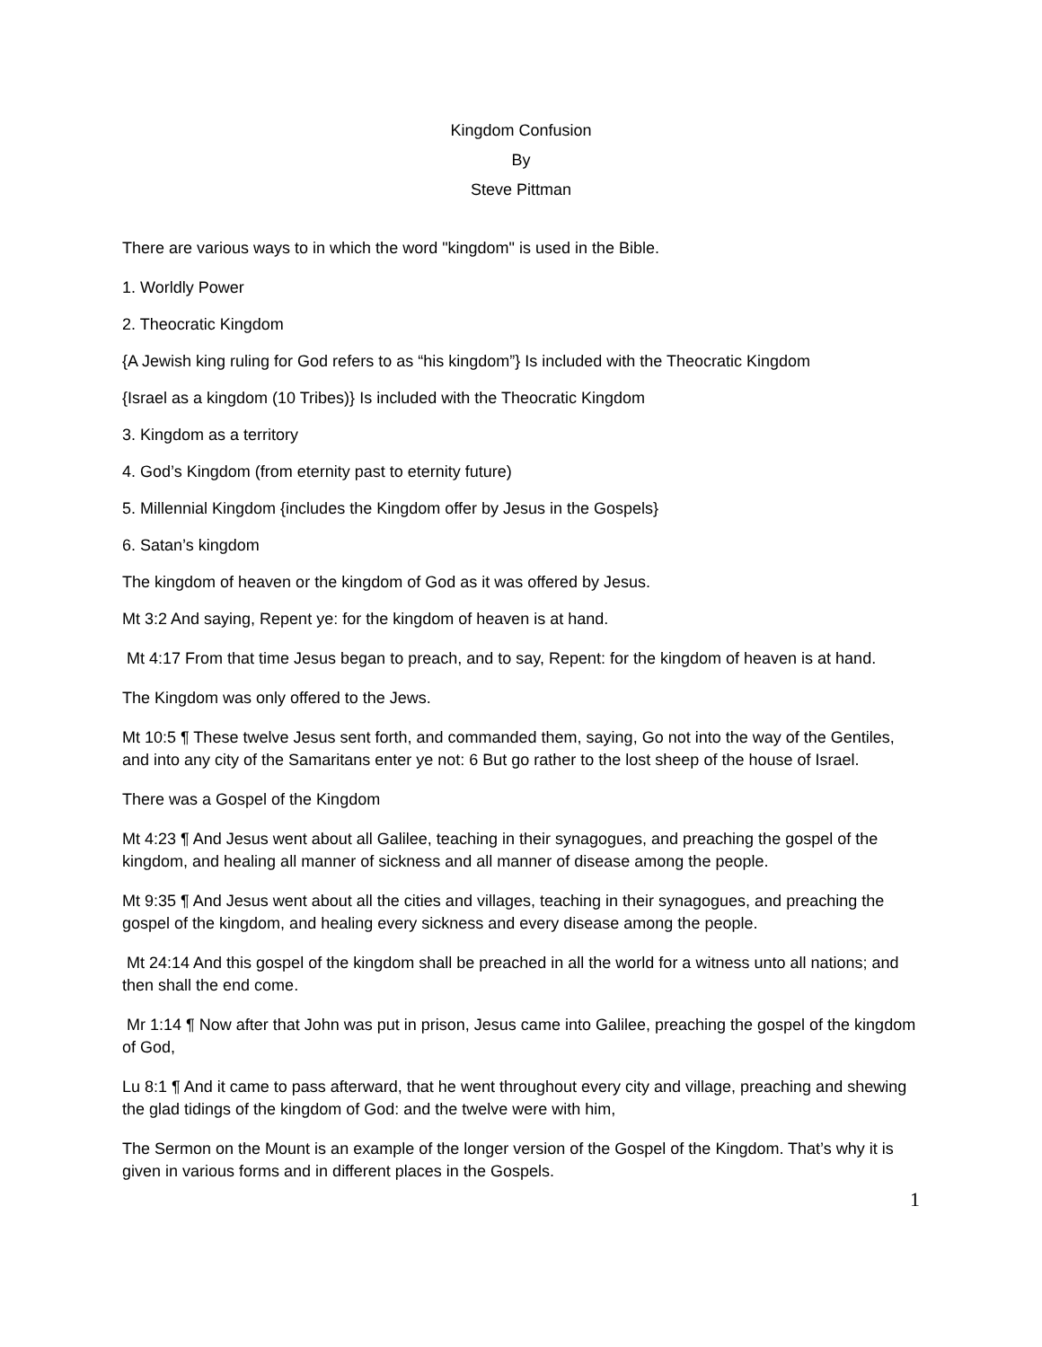Kingdom Confusion
By
Steve Pittman
There are various ways to in which the word "kingdom" is used in the Bible.
1. Worldly Power
2. Theocratic Kingdom
{A Jewish king ruling for God refers to as “his kingdom”} Is included with the Theocratic Kingdom
{Israel as a kingdom (10 Tribes)} Is included with the Theocratic Kingdom
3. Kingdom as a territory
4. God’s Kingdom (from eternity past to eternity future)
5. Millennial Kingdom {includes the Kingdom offer by Jesus in the Gospels}
6. Satan’s kingdom
The kingdom of heaven or the kingdom of God as it was offered by Jesus.
Mt 3:2 And saying, Repent ye: for the kingdom of heaven is at hand.
Mt 4:17 From that time Jesus began to preach, and to say, Repent: for the kingdom of heaven is at hand.
The Kingdom was only offered to the Jews.
Mt 10:5 ¶ These twelve Jesus sent forth, and commanded them, saying, Go not into the way of the Gentiles, and into any city of the Samaritans enter ye not: 6 But go rather to the lost sheep of the house of Israel.
There was a Gospel of the Kingdom
Mt 4:23 ¶ And Jesus went about all Galilee, teaching in their synagogues, and preaching the gospel of the kingdom, and healing all manner of sickness and all manner of disease among the people.
Mt 9:35 ¶ And Jesus went about all the cities and villages, teaching in their synagogues, and preaching the gospel of the kingdom, and healing every sickness and every disease among the people.
Mt 24:14 And this gospel of the kingdom shall be preached in all the world for a witness unto all nations; and then shall the end come.
Mr 1:14 ¶ Now after that John was put in prison, Jesus came into Galilee, preaching the gospel of the kingdom of God,
Lu 8:1 ¶ And it came to pass afterward, that he went throughout every city and village, preaching and shewing the glad tidings of the kingdom of God: and the twelve were with him,
The Sermon on the Mount is an example of the longer version of the Gospel of the Kingdom. That’s why it is given in various forms and in different places in the Gospels.
1